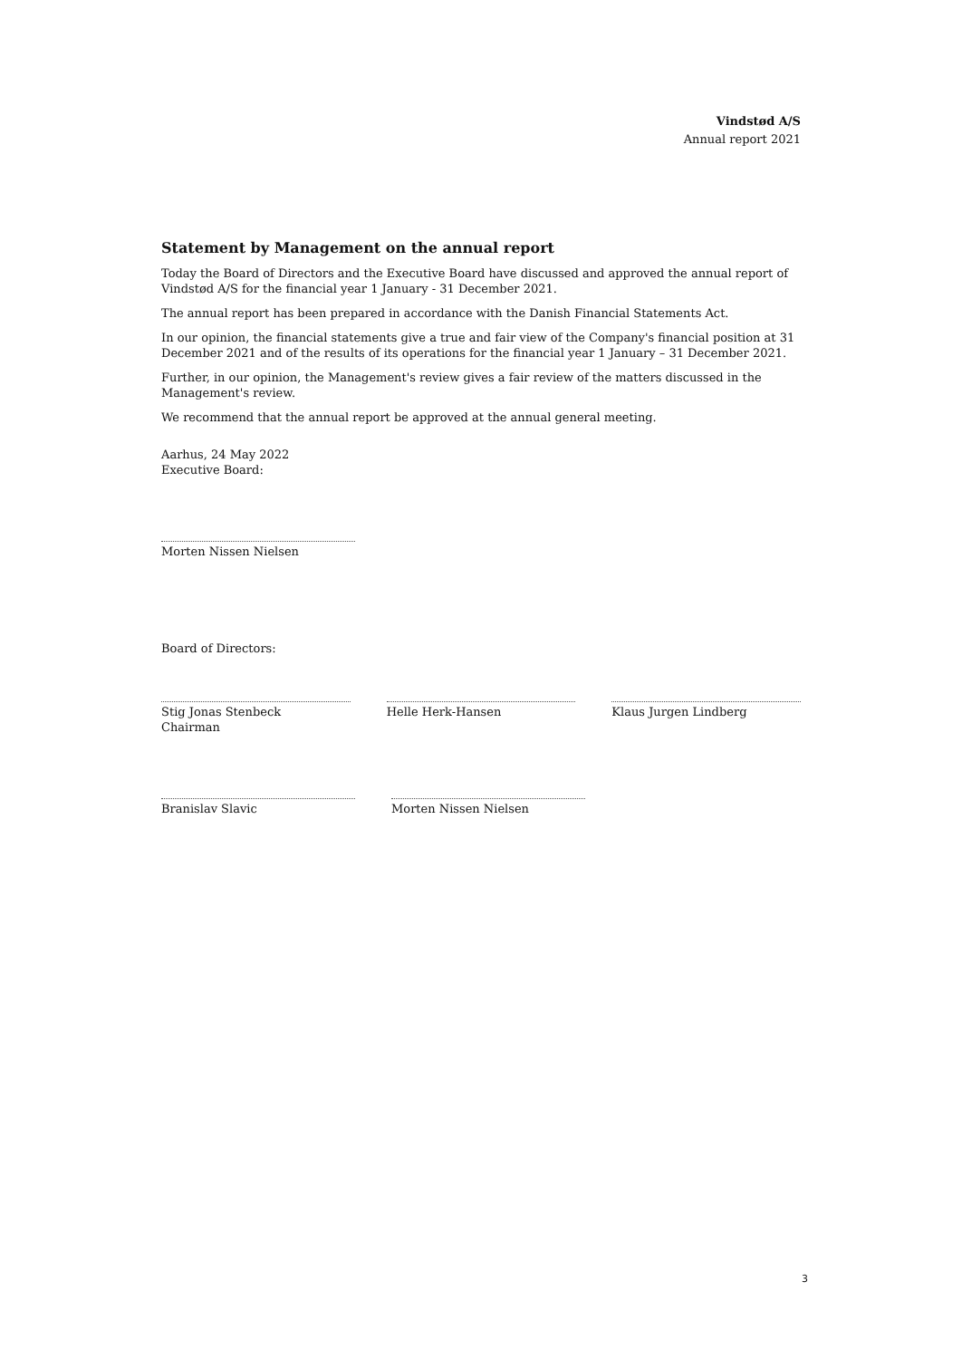Vindstød A/S
Annual report 2021
Statement by Management on the annual report
Today the Board of Directors and the Executive Board have discussed and approved the annual report of Vindstød A/S for the financial year 1 January - 31 December 2021.
The annual report has been prepared in accordance with the Danish Financial Statements Act.
In our opinion, the financial statements give a true and fair view of the Company's financial position at 31 December 2021 and of the results of its operations for the financial year 1 January – 31 December 2021.
Further, in our opinion, the Management's review gives a fair review of the matters discussed in the Management's review.
We recommend that the annual report be approved at the annual general meeting.
Aarhus, 24 May 2022
Executive Board:
Morten Nissen Nielsen
Board of Directors:
Stig Jonas Stenbeck
Chairman
Helle Herk-Hansen Klaus Jurgen Lindberg
Branislav Slavic Morten Nissen Nielsen
3